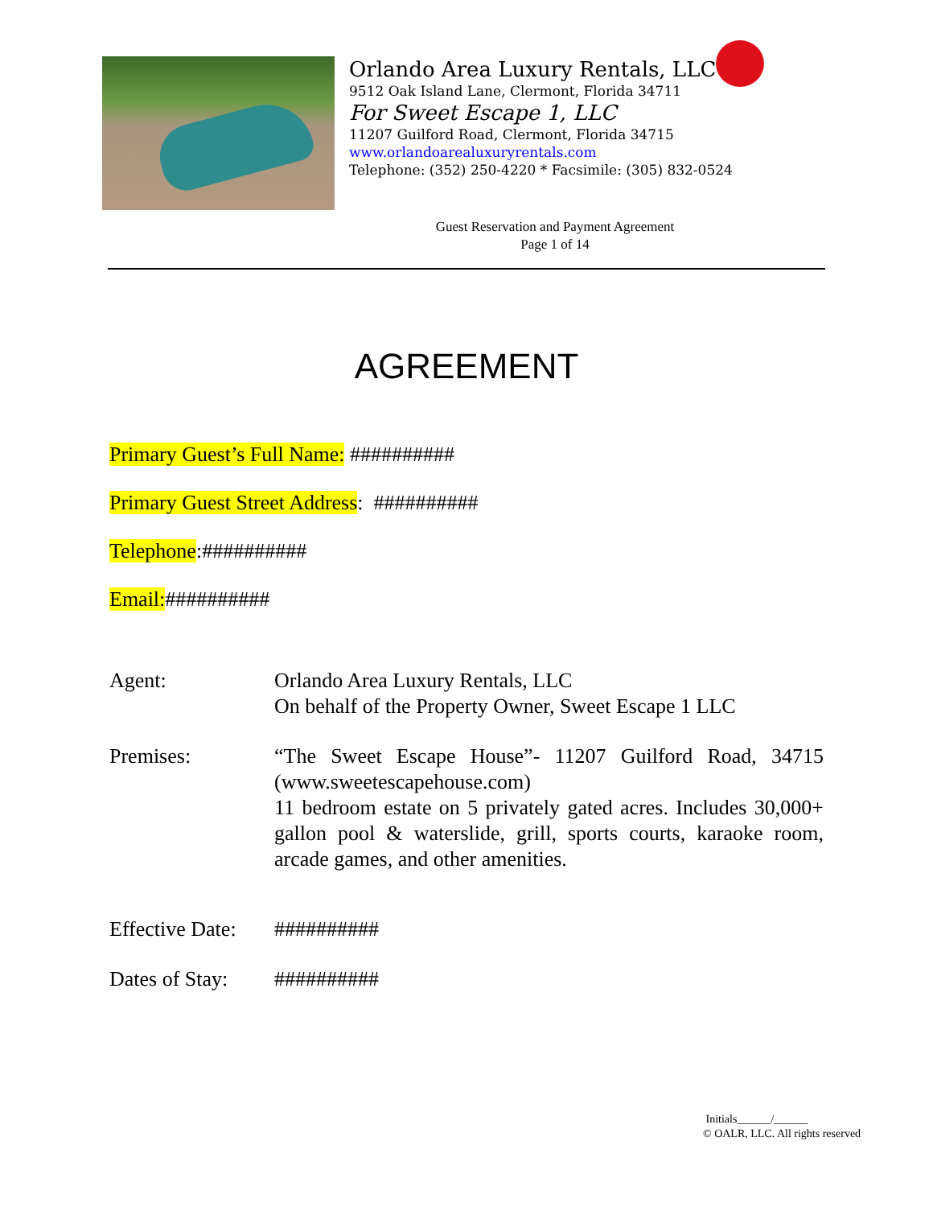Orlando Area Luxury Rentals, LLC
9512 Oak Island Lane, Clermont, Florida 34711
For Sweet Escape 1, LLC
11207 Guilford Road, Clermont, Florida 34715
www.orlandoarealuxuryrentals.com
Telephone: (352) 250-4220 * Facsimile: (305) 832-0524
Guest Reservation and Payment Agreement
Page 1 of 14
AGREEMENT
Primary Guest’s Full Name: ##########
Primary Guest Street Address: ##########
Telephone:##########
Email:##########
Agent: Orlando Area Luxury Rentals, LLC
On behalf of the Property Owner, Sweet Escape 1 LLC
Premises: “The Sweet Escape House”- 11207 Guilford Road, 34715 (www.sweetescapehouse.com)
11 bedroom estate on 5 privately gated acres. Includes 30,000+ gallon pool & waterslide, grill, sports courts, karaoke room, arcade games, and other amenities.
Effective Date:
##########
Dates of Stay:
##########
Initials______/______
© OALR, LLC. All rights reserved